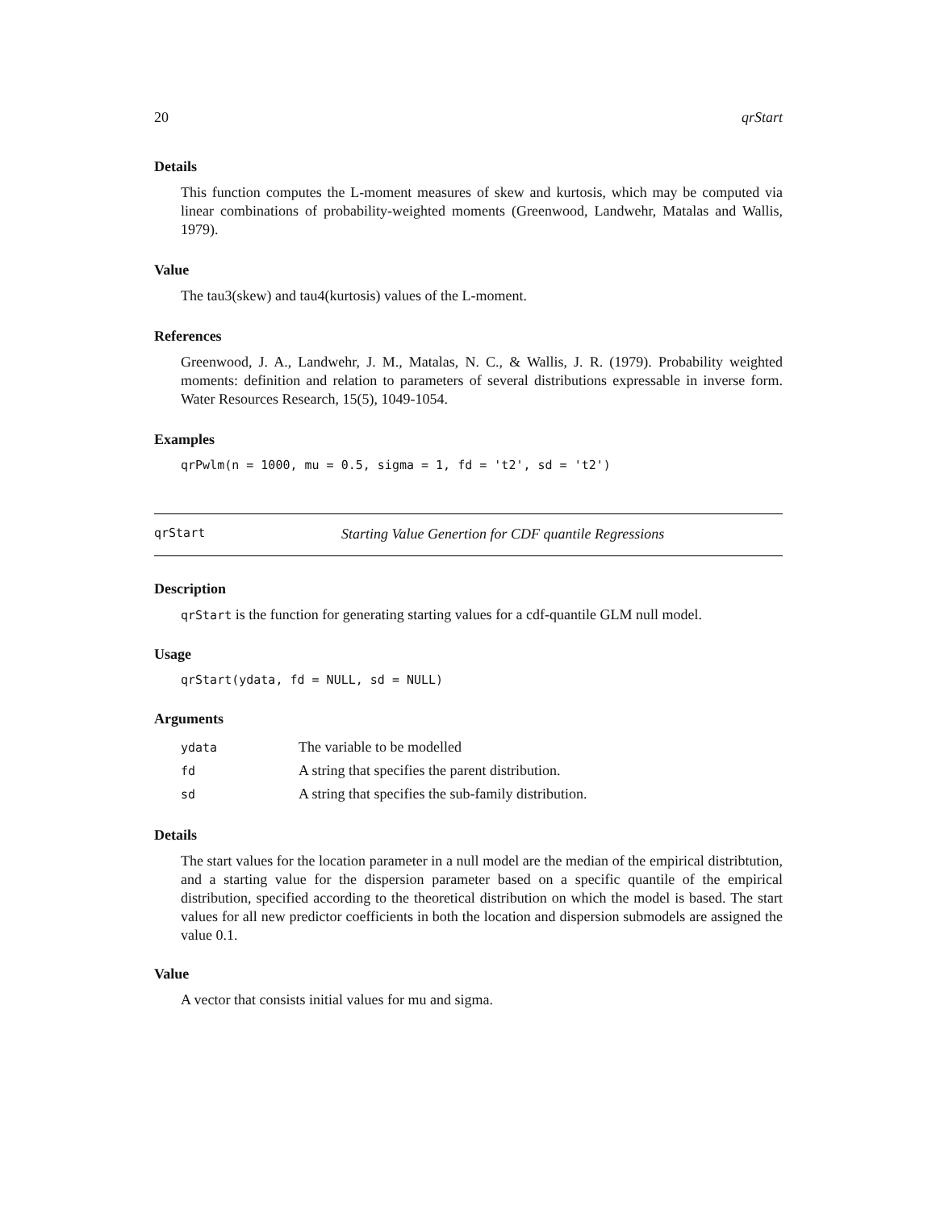20 qrStart
Details
This function computes the L-moment measures of skew and kurtosis, which may be computed via linear combinations of probability-weighted moments (Greenwood, Landwehr, Matalas and Wallis, 1979).
Value
The tau3(skew) and tau4(kurtosis) values of the L-moment.
References
Greenwood, J. A., Landwehr, J. M., Matalas, N. C., & Wallis, J. R. (1979). Probability weighted moments: definition and relation to parameters of several distributions expressable in inverse form. Water Resources Research, 15(5), 1049-1054.
Examples
qrPwlm(n = 1000, mu = 0.5, sigma = 1, fd = 't2', sd = 't2')
qrStart Starting Value Genertion for CDF quantile Regressions
Description
qrStart is the function for generating starting values for a cdf-quantile GLM null model.
Usage
qrStart(ydata, fd = NULL, sd = NULL)
Arguments
| ydata | The variable to be modelled |
| fd | A string that specifies the parent distribution. |
| sd | A string that specifies the sub-family distribution. |
Details
The start values for the location parameter in a null model are the median of the empirical distribtution, and a starting value for the dispersion parameter based on a specific quantile of the empirical distribution, specified according to the theoretical distribution on which the model is based. The start values for all new predictor coefficients in both the location and dispersion submodels are assigned the value 0.1.
Value
A vector that consists initial values for mu and sigma.